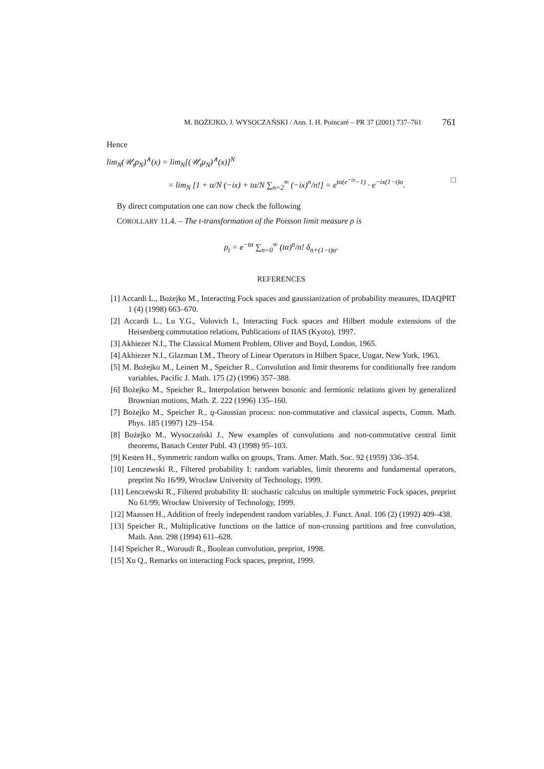M. BOŻEJKO, J. WYSOCZAŃSKI / Ann. I. H. Poincaré – PR 37 (2001) 737–761 761
Hence
lim<sub>N</sub>(𝒰<sub>t</sub>ρ<sub>N</sub>)<sup>∧</sup>(x) = lim<sub>N</sub>[(𝒰<sub>t</sub>μ<sub>N</sub>)<sup>∧</sup>(x)]<sup>N</sup>
= lim<sub>N</sub> [1 + α/N (−ix) + tα/N ∑<sub>n=2</sub><sup>∞</sup> (−ix)<sup>n</sup>/n!] = e<sup>tα(e<sup>−ix</sup>−1)</sup> · e<sup>−ix(1−t)α</sup>. □
By direct computation one can now check the following
COROLLARY 11.4. – The t-transformation of the Poisson limit measure ρ is
ρ<sub>t</sub> = e<sup>−tα</sup> ∑<sub>n=0</sub><sup>∞</sup> (tα)<sup>n</sup>/n! δ<sub>n+(1−t)α</sub>.
REFERENCES
[1] Accardi L., Bożejko M., Interacting Fock spaces and gaussianization of probability measures, IDAQPRT 1 (4) (1998) 663–670.
[2] Accardi L., Lu Y.G., Volovich I., Interacting Fock spaces and Hilbert module extensions of the Heisenberg commutation relations, Publications of IIAS (Kyoto), 1997.
[3] Akhiezer N.I., The Classical Moment Problem, Oliver and Boyd, London, 1965.
[4] Akhiezer N.I., Glazman I.M., Theory of Linear Operators in Hilbert Space, Ungar, New York, 1963.
[5] M. Bożejko M., Leinert M., Speicher R., Convolution and limit theorems for conditionally free random variables, Pacific J. Math. 175 (2) (1996) 357–388.
[6] Bożejko M., Speicher R., Interpolation between bosonic and fermionic relations given by generalized Brownian motions, Math. Z. 222 (1996) 135–160.
[7] Bożejko M., Speicher R., q-Gaussian process: non-commutative and classical aspects, Comm. Math. Phys. 185 (1997) 129–154.
[8] Bożejko M., Wysoczański J., New examples of convolutions and non-commutative central limit theorems, Banach Center Publ. 43 (1998) 95–103.
[9] Kesten H., Symmetric random walks on groups, Trans. Amer. Math. Soc. 92 (1959) 336–354.
[10] Lenczewski R., Filtered probability I: random variables, limit theorems and fundamental operators, preprint No 16/99, Wrocław University of Technology, 1999.
[11] Lenczewski R., Filtered probability II: stochastic calculus on multiple symmetric Fock spaces, preprint No 61/99, Wrocław University of Technology, 1999.
[12] Maassen H., Addition of freely independent random variables, J. Funct. Anal. 106 (2) (1992) 409–438.
[13] Speicher R., Multiplicative functions on the lattice of non-crossing partitions and free convolution, Math. Ann. 298 (1994) 611–628.
[14] Speicher R., Woroudi R., Boolean convolution, preprint, 1998.
[15] Xu Q., Remarks on interacting Fock spaces, preprint, 1999.